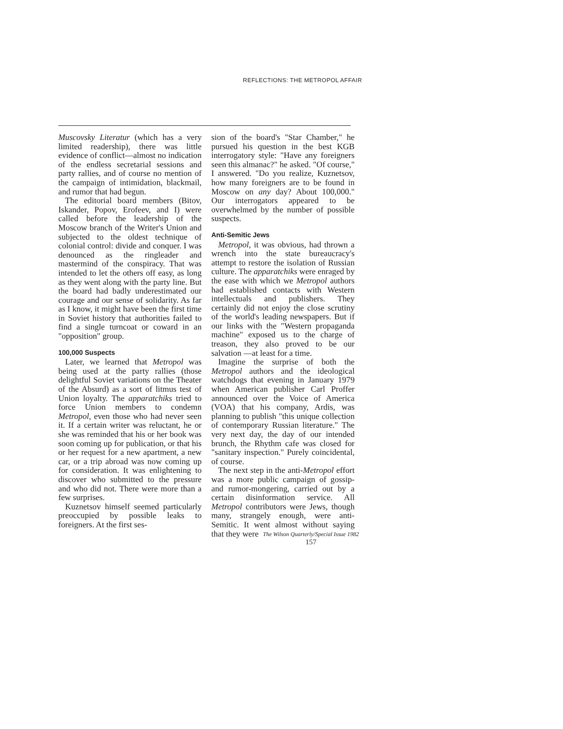REFLECTIONS: THE METROPOL AFFAIR
Muscovsky Literatur (which has a very limited readership), there was little evidence of conflict—almost no indication of the endless secretarial sessions and party rallies, and of course no mention of the campaign of intimidation, blackmail, and rumor that had begun.
The editorial board members (Bitov, Iskander, Popov, Erofeev, and I) were called before the leadership of the Moscow branch of the Writer's Union and subjected to the oldest technique of colonial control: divide and conquer. I was denounced as the ringleader and mastermind of the conspiracy. That was intended to let the others off easy, as long as they went along with the party line. But the board had badly underestimated our courage and our sense of solidarity. As far as I know, it might have been the first time in Soviet history that authorities failed to find a single turncoat or coward in an "opposition" group.
100,000 Suspects
Later, we learned that Metropol was being used at the party rallies (those delightful Soviet variations on the Theater of the Absurd) as a sort of litmus test of Union loyalty. The apparatchiks tried to force Union members to condemn Metropol, even those who had never seen it. If a certain writer was reluctant, he or she was reminded that his or her book was soon coming up for publication, or that his or her request for a new apartment, a new car, or a trip abroad was now coming up for consideration. It was enlightening to discover who submitted to the pressure and who did not. There were more than a few surprises.
Kuznetsov himself seemed particularly preoccupied by possible leaks to foreigners. At the first ses-
sion of the board's "Star Chamber," he pursued his question in the best KGB interrogatory style: "Have any foreigners seen this almanac?" he asked. "Of course," I answered. "Do you realize, Kuznetsov, how many foreigners are to be found in Moscow on any day? About 100,000." Our interrogators appeared to be overwhelmed by the number of possible suspects.
Anti-Semitic Jews
Metropol, it was obvious, had thrown a wrench into the state bureaucracy's attempt to restore the isolation of Russian culture. The apparatchiks were enraged by the ease with which we Metropol authors had established contacts with Western intellectuals and publishers. They certainly did not enjoy the close scrutiny of the world's leading newspapers. But if our links with the "Western propaganda machine" exposed us to the charge of treason, they also proved to be our salvation —at least for a time.
Imagine the surprise of both the Metropol authors and the ideological watchdogs that evening in January 1979 when American publisher Carl Proffer announced over the Voice of America (VOA) that his company, Ardis, was planning to publish "this unique collection of contemporary Russian literature." The very next day, the day of our intended brunch, the Rhythm cafe was closed for "sanitary inspection." Purely coincidental, of course.
The next step in the anti-Metropol effort was a more public campaign of gossip- and rumor-mongering, carried out by a certain disinformation service. All Metropol contributors were Jews, though many, strangely enough, were anti-Semitic. It went almost without saying that they were
The Wilson Quarterly/Special Issue 1982
157